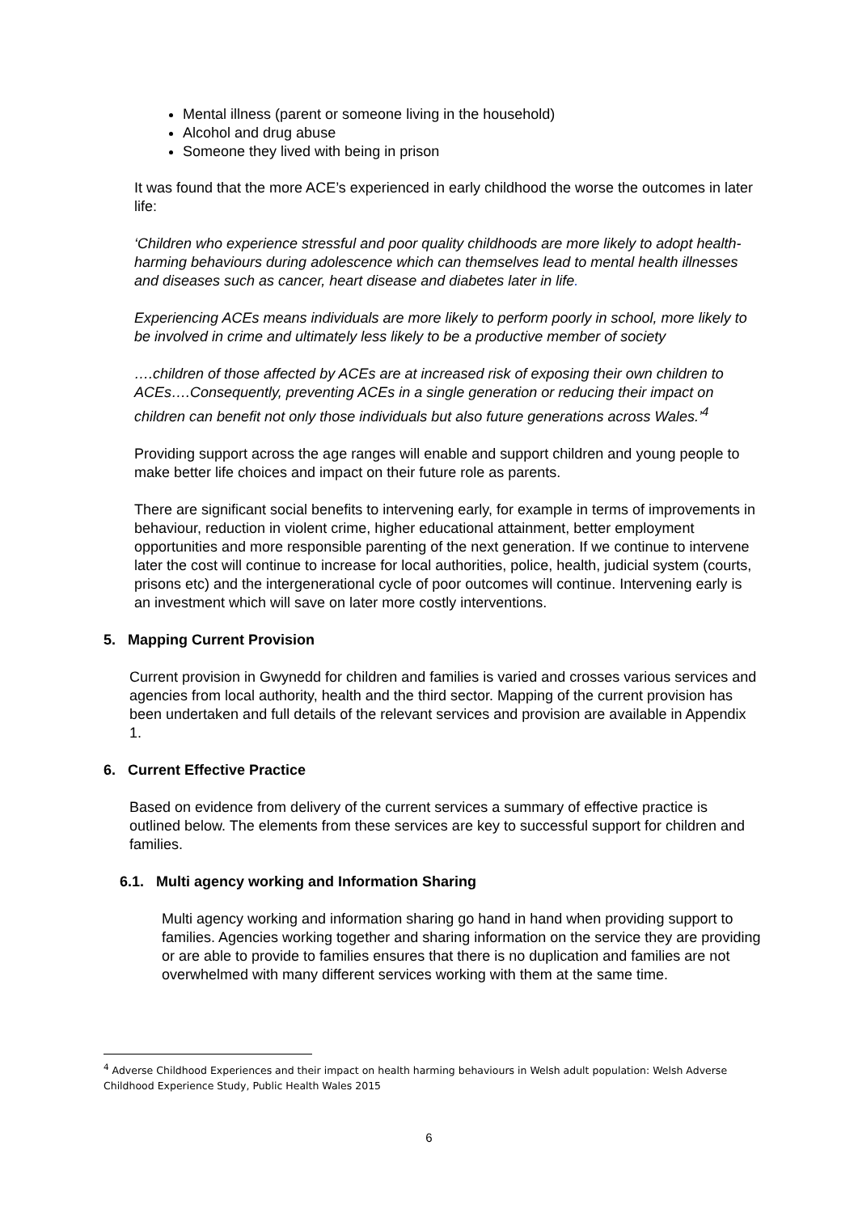Mental illness (parent or someone living in the household)
Alcohol and drug abuse
Someone they lived with being in prison
It was found that the more ACE’s experienced in early childhood the worse the outcomes in later life:
‘Children who experience stressful and poor quality childhoods are more likely to adopt health-harming behaviours during adolescence which can themselves lead to mental health illnesses and diseases such as cancer, heart disease and diabetes later in life.
Experiencing ACEs means individuals are more likely to perform poorly in school, more likely to be involved in crime and ultimately less likely to be a productive member of society
….children of those affected by ACEs are at increased risk of exposing their own children to ACEs….Consequently, preventing ACEs in a single generation or reducing their impact on children can benefit not only those individuals but also future generations across Wales.’<sup>4</sup>
Providing support across the age ranges will enable and support children and young people to make better life choices and impact on their future role as parents.
There are significant social benefits to intervening early, for example in terms of improvements in behaviour, reduction in violent crime, higher educational attainment, better employment opportunities and more responsible parenting of the next generation. If we continue to intervene later the cost will continue to increase for local authorities, police, health, judicial system (courts, prisons etc) and the intergenerational cycle of poor outcomes will continue. Intervening early is an investment which will save on later more costly interventions.
5. Mapping Current Provision
Current provision in Gwynedd for children and families is varied and crosses various services and agencies from local authority, health and the third sector. Mapping of the current provision has been undertaken and full details of the relevant services and provision are available in Appendix 1.
6. Current Effective Practice
Based on evidence from delivery of the current services a summary of effective practice is outlined below. The elements from these services are key to successful support for children and families.
6.1. Multi agency working and Information Sharing
Multi agency working and information sharing go hand in hand when providing support to families. Agencies working together and sharing information on the service they are providing or are able to provide to families ensures that there is no duplication and families are not overwhelmed with many different services working with them at the same time.
<sup>4</sup> Adverse Childhood Experiences and their impact on health harming behaviours in Welsh adult population: Welsh Adverse Childhood Experience Study, Public Health Wales 2015
6